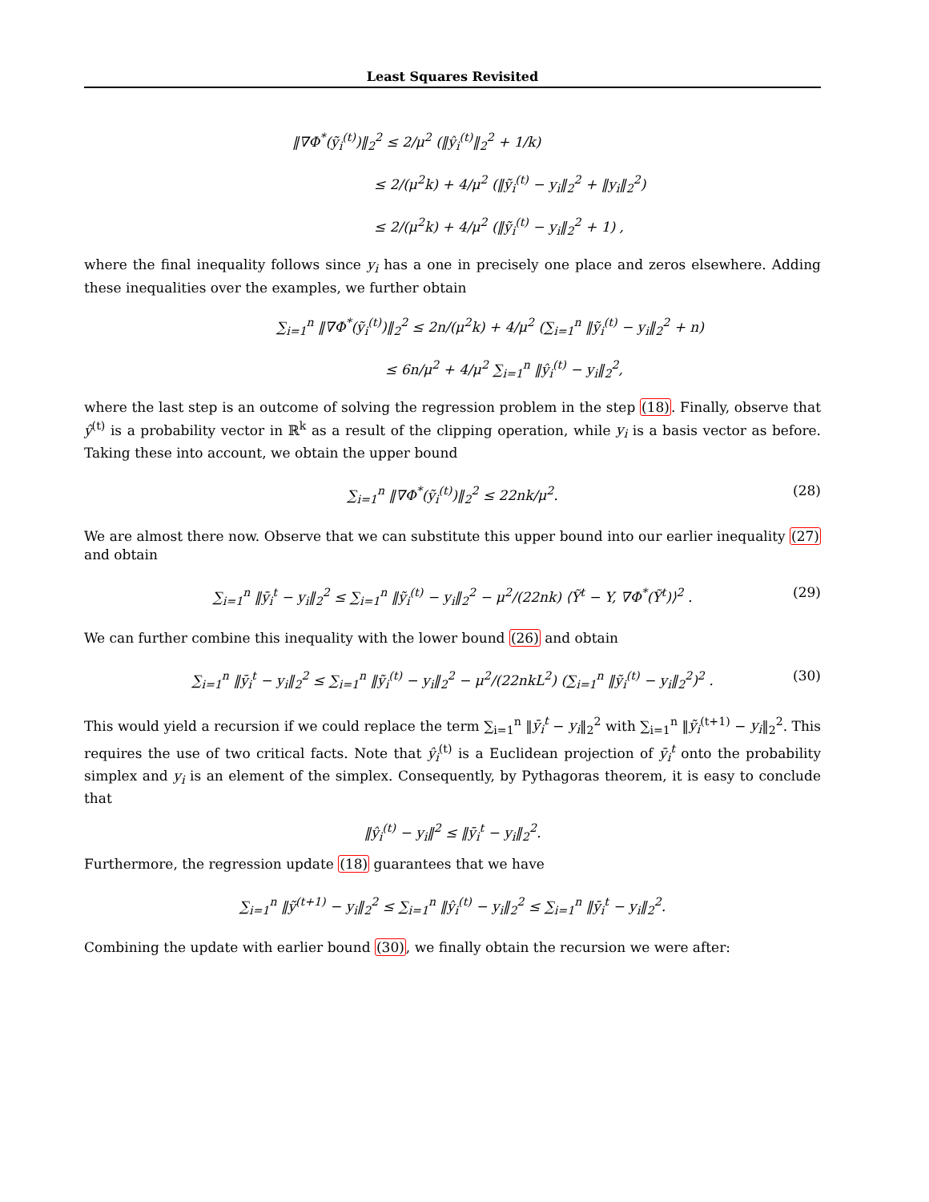Least Squares Revisited
‖∇Φ<sup>*</sup>(ỹ<sub>i</sub><sup>(t)</sup>)‖<sub>2</sub><sup>2</sup> ≤ 2/μ<sup>2</sup> (‖ŷ<sub>i</sub><sup>(t)</sup>‖<sub>2</sub><sup>2</sup> + 1/k)
      ≤ 2/(μ<sup>2</sup>k) + 4/μ<sup>2</sup> (‖ỹ<sub>i</sub><sup>(t)</sup> − y<sub>i</sub>‖<sub>2</sub><sup>2</sup> + ‖y<sub>i</sub>‖<sub>2</sub><sup>2</sup>)
      ≤ 2/(μ<sup>2</sup>k) + 4/μ<sup>2</sup> (‖ỹ<sub>i</sub><sup>(t)</sup> − y<sub>i</sub>‖<sub>2</sub><sup>2</sup> + 1) ,
where the final inequality follows since y<sub>i</sub> has a one in precisely one place and zeros elsewhere. Adding these inequalities over the examples, we further obtain
∑<sub>i=1</sub><sup>n</sup> ‖∇Φ<sup>*</sup>(ỹ<sub>i</sub><sup>(t)</sup>)‖<sub>2</sub><sup>2</sup> ≤ 2n/(μ<sup>2</sup>k) + 4/μ<sup>2</sup> (∑<sub>i=1</sub><sup>n</sup> ‖ỹ<sub>i</sub><sup>(t)</sup> − y<sub>i</sub>‖<sub>2</sub><sup>2</sup> + n)
        ≤ 6n/μ<sup>2</sup> + 4/μ<sup>2</sup> ∑<sub>i=1</sub><sup>n</sup> ‖ŷ<sub>i</sub><sup>(t)</sup> − y<sub>i</sub>‖<sub>2</sub><sup>2</sup>,
where the last step is an outcome of solving the regression problem in the step (18). Finally, observe that ŷ<sup>(t)</sup> is a probability vector in ℝ<sup>k</sup> as a result of the clipping operation, while y<sub>i</sub> is a basis vector as before. Taking these into account, we obtain the upper bound
∑<sub>i=1</sub><sup>n</sup> ‖∇Φ<sup>*</sup>(ỹ<sub>i</sub><sup>(t)</sup>)‖<sub>2</sub><sup>2</sup> ≤ 22nk/μ<sup>2</sup>. (28)
We are almost there now. Observe that we can substitute this upper bound into our earlier inequality (27) and obtain
∑<sub>i=1</sub><sup>n</sup> ‖ȳ<sub>i</sub><sup>t</sup> − y<sub>i</sub>‖<sub>2</sub><sup>2</sup> ≤ ∑<sub>i=1</sub><sup>n</sup> ‖ỹ<sub>i</sub><sup>(t)</sup> − y<sub>i</sub>‖<sub>2</sub><sup>2</sup> − μ<sup>2</sup>/(22nk) ⟨Ỹ<sup>t</sup> − Y, ∇Φ<sup>*</sup>(Ỹ<sup>t</sup>)⟩<sup>2</sup> . (29)
We can further combine this inequality with the lower bound (26) and obtain
∑<sub>i=1</sub><sup>n</sup> ‖ȳ<sub>i</sub><sup>t</sup> − y<sub>i</sub>‖<sub>2</sub><sup>2</sup> ≤ ∑<sub>i=1</sub><sup>n</sup> ‖ỹ<sub>i</sub><sup>(t)</sup> − y<sub>i</sub>‖<sub>2</sub><sup>2</sup> − μ<sup>2</sup>/(22nkL<sup>2</sup>) (∑<sub>i=1</sub><sup>n</sup> ‖ỹ<sub>i</sub><sup>(t)</sup> − y<sub>i</sub>‖<sub>2</sub><sup>2</sup>)<sup>2</sup> . (30)
This would yield a recursion if we could replace the term ∑<sub>i=1</sub><sup>n</sup> ‖ȳ<sub>i</sub><sup>t</sup> − y<sub>i</sub>‖<sub>2</sub><sup>2</sup> with ∑<sub>i=1</sub><sup>n</sup> ‖ỹ<sub>i</sub><sup>(t+1)</sup> − y<sub>i</sub>‖<sub>2</sub><sup>2</sup>. This requires the use of two critical facts. Note that ŷ<sub>i</sub><sup>(t)</sup> is a Euclidean projection of ȳ<sub>i</sub><sup>t</sup> onto the probability simplex and y<sub>i</sub> is an element of the simplex. Consequently, by Pythagoras theorem, it is easy to conclude that
‖ŷ<sub>i</sub><sup>(t)</sup> − y<sub>i</sub>‖<sup>2</sup> ≤ ‖ȳ<sub>i</sub><sup>t</sup> − y<sub>i</sub>‖<sub>2</sub><sup>2</sup>.
Furthermore, the regression update (18) guarantees that we have
∑<sub>i=1</sub><sup>n</sup> ‖ỹ<sup>(t+1)</sup> − y<sub>i</sub>‖<sub>2</sub><sup>2</sup> ≤ ∑<sub>i=1</sub><sup>n</sup> ‖ŷ<sub>i</sub><sup>(t)</sup> − y<sub>i</sub>‖<sub>2</sub><sup>2</sup> ≤ ∑<sub>i=1</sub><sup>n</sup> ‖ȳ<sub>i</sub><sup>t</sup> − y<sub>i</sub>‖<sub>2</sub><sup>2</sup>.
Combining the update with earlier bound (30), we finally obtain the recursion we were after: